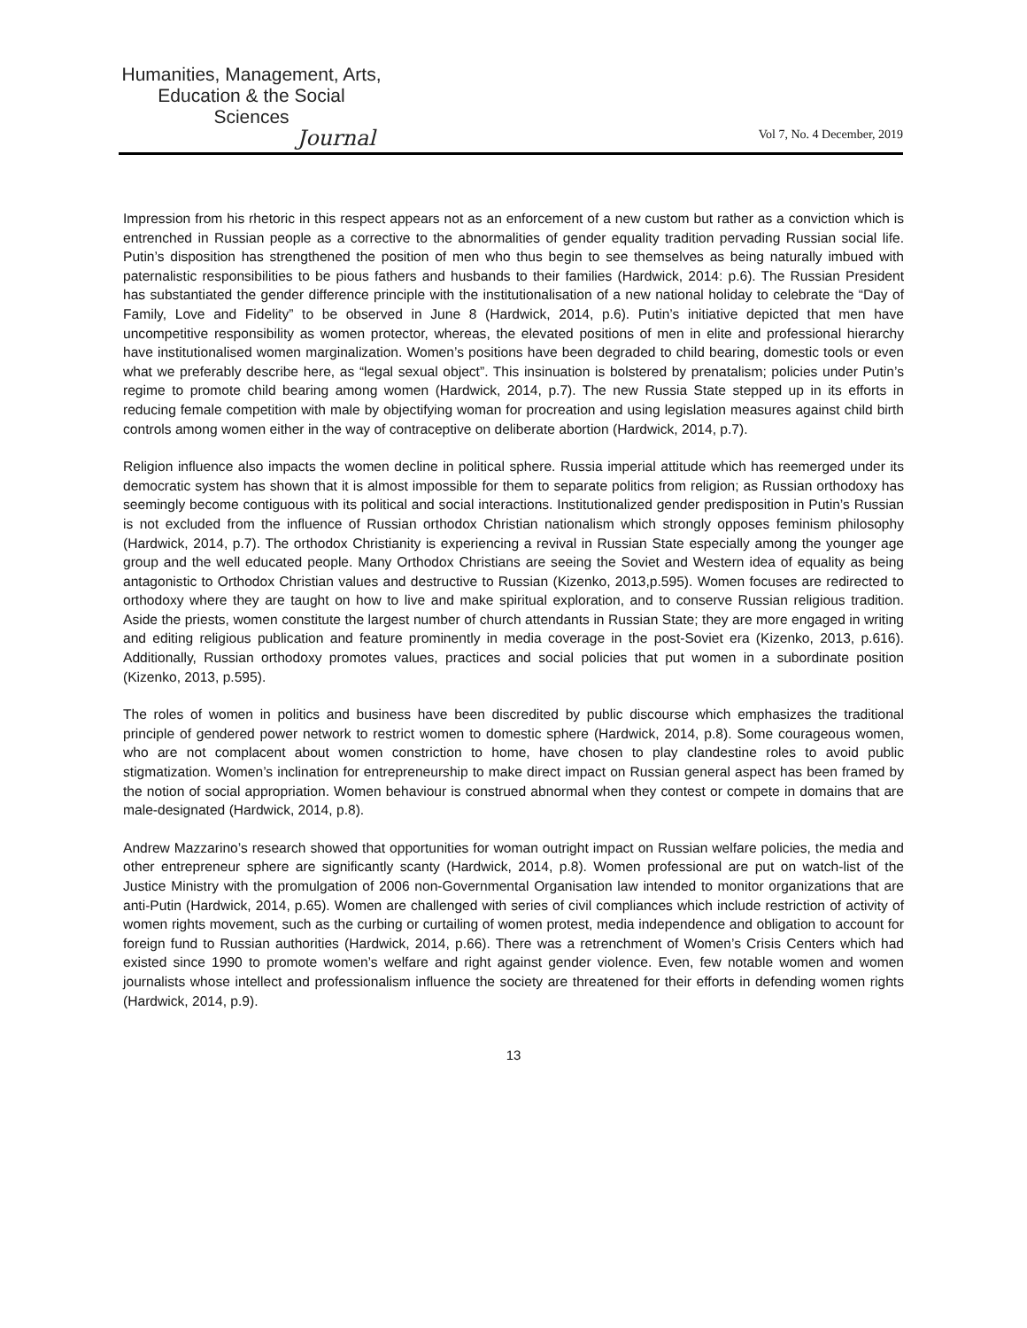Humanities, Management, Arts,
Education & the Social Sciences
Journal
Vol 7, No. 4 December, 2019
Impression from his rhetoric in this respect appears not as an enforcement of a new custom but rather as a conviction which is entrenched in Russian people as a corrective to the abnormalities of gender equality tradition pervading Russian social life. Putin’s disposition has strengthened the position of men who thus begin to see themselves as being naturally imbued with paternalistic responsibilities to be pious fathers and husbands to their families (Hardwick, 2014: p.6). The Russian President has substantiated the gender difference principle with the institutionalisation of a new national holiday to celebrate the “Day of Family, Love and Fidelity” to be observed in June 8 (Hardwick, 2014, p.6). Putin’s initiative depicted that men have uncompetitive responsibility as women protector, whereas, the elevated positions of men in elite and professional hierarchy have institutionalised women marginalization. Women’s positions have been degraded to child bearing, domestic tools or even what we preferably describe here, as “legal sexual object”. This insinuation is bolstered by prenatalism; policies under Putin’s regime to promote child bearing among women (Hardwick, 2014, p.7). The new Russia State stepped up in its efforts in reducing female competition with male by objectifying woman for procreation and using legislation measures against child birth controls among women either in the way of contraceptive on deliberate abortion (Hardwick, 2014, p.7).
Religion influence also impacts the women decline in political sphere. Russia imperial attitude which has reemerged under its democratic system has shown that it is almost impossible for them to separate politics from religion; as Russian orthodoxy has seemingly become contiguous with its political and social interactions. Institutionalized gender predisposition in Putin’s Russian is not excluded from the influence of Russian orthodox Christian nationalism which strongly opposes feminism philosophy (Hardwick, 2014, p.7). The orthodox Christianity is experiencing a revival in Russian State especially among the younger age group and the well educated people. Many Orthodox Christians are seeing the Soviet and Western idea of equality as being antagonistic to Orthodox Christian values and destructive to Russian (Kizenko, 2013,p.595). Women focuses are redirected to orthodoxy where they are taught on how to live and make spiritual exploration, and to conserve Russian religious tradition. Aside the priests, women constitute the largest number of church attendants in Russian State; they are more engaged in writing and editing religious publication and feature prominently in media coverage in the post-Soviet era (Kizenko, 2013, p.616). Additionally, Russian orthodoxy promotes values, practices and social policies that put women in a subordinate position (Kizenko, 2013, p.595).
The roles of women in politics and business have been discredited by public discourse which emphasizes the traditional principle of gendered power network to restrict women to domestic sphere (Hardwick, 2014, p.8). Some courageous women, who are not complacent about women constriction to home, have chosen to play clandestine roles to avoid public stigmatization. Women’s inclination for entrepreneurship to make direct impact on Russian general aspect has been framed by the notion of social appropriation. Women behaviour is construed abnormal when they contest or compete in domains that are male-designated (Hardwick, 2014, p.8).
Andrew Mazzarino’s research showed that opportunities for woman outright impact on Russian welfare policies, the media and other entrepreneur sphere are significantly scanty (Hardwick, 2014, p.8). Women professional are put on watch-list of the Justice Ministry with the promulgation of 2006 non-Governmental Organisation law intended to monitor organizations that are anti-Putin (Hardwick, 2014, p.65). Women are challenged with series of civil compliances which include restriction of activity of women rights movement, such as the curbing or curtailing of women protest, media independence and obligation to account for foreign fund to Russian authorities (Hardwick, 2014, p.66). There was a retrenchment of Women’s Crisis Centers which had existed since 1990 to promote women’s welfare and right against gender violence. Even, few notable women and women journalists whose intellect and professionalism influence the society are threatened for their efforts in defending women rights (Hardwick, 2014, p.9).
13